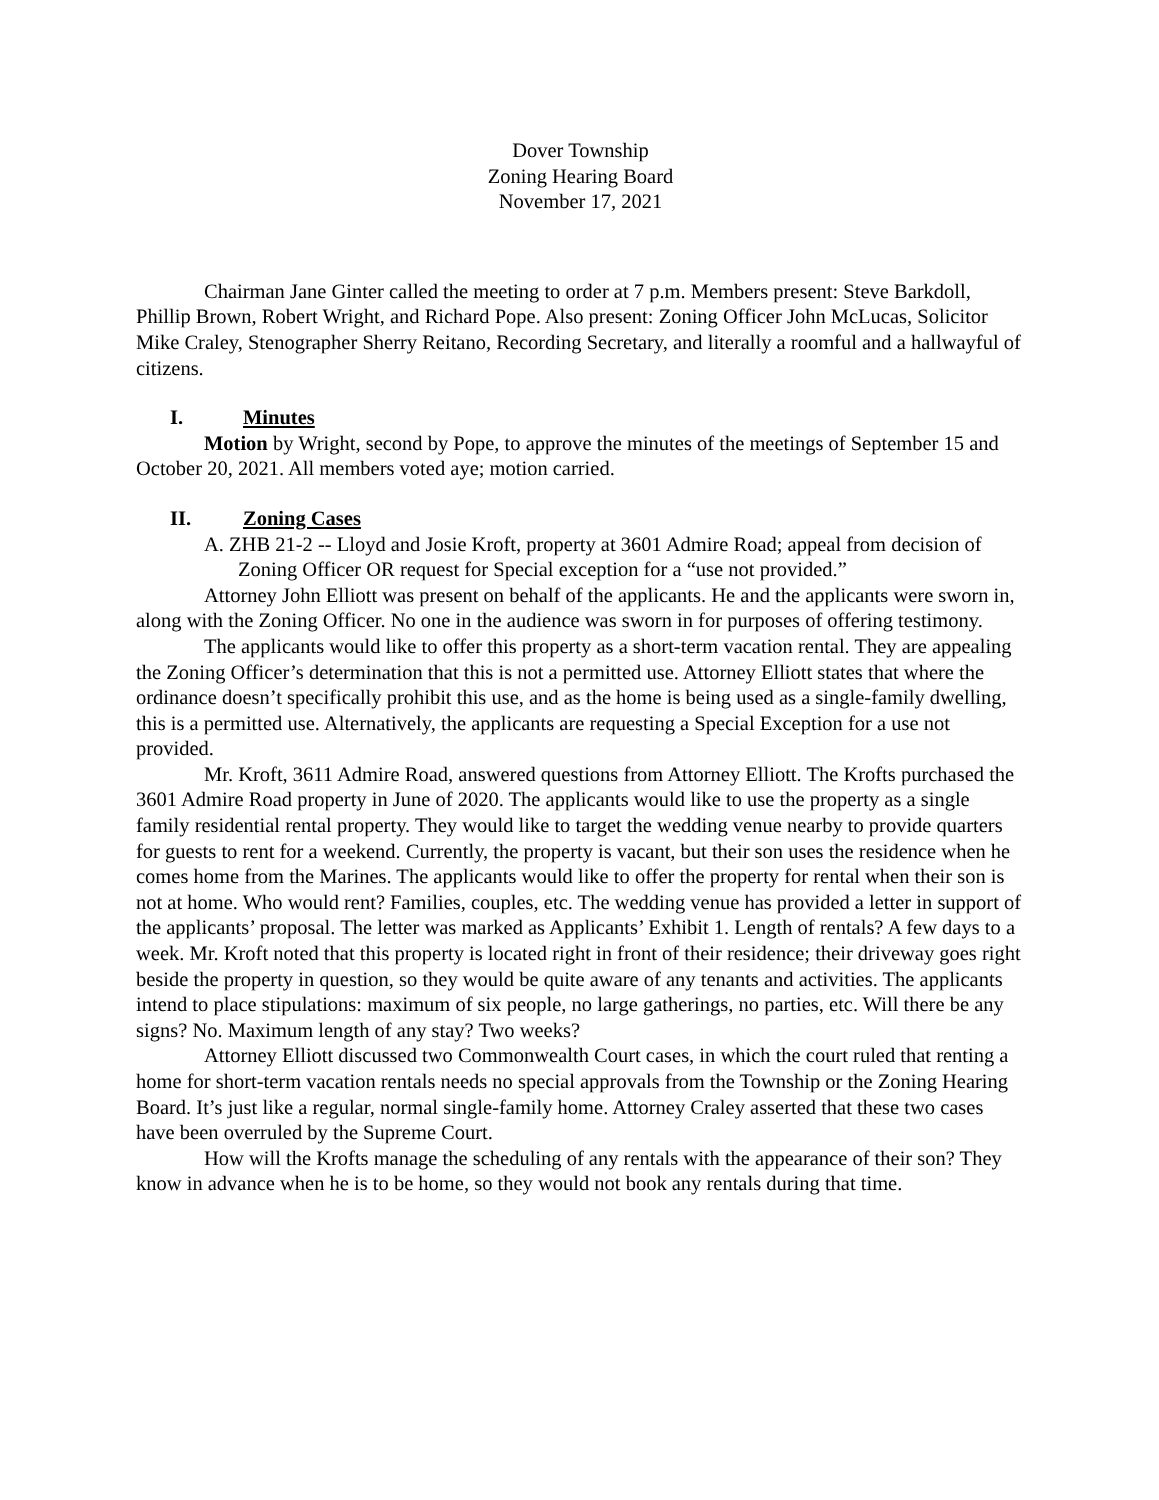Dover Township
Zoning Hearing Board
November 17, 2021
Chairman Jane Ginter called the meeting to order at 7 p.m. Members present: Steve Barkdoll, Phillip Brown, Robert Wright, and Richard Pope. Also present: Zoning Officer John McLucas, Solicitor Mike Craley, Stenographer Sherry Reitano, Recording Secretary, and literally a roomful and a hallwayful of citizens.
I. Minutes
Motion by Wright, second by Pope, to approve the minutes of the meetings of September 15 and October 20, 2021. All members voted aye; motion carried.
II. Zoning Cases
A. ZHB 21-2 -- Lloyd and Josie Kroft, property at 3601 Admire Road; appeal from decision of Zoning Officer OR request for Special exception for a “use not provided.”
Attorney John Elliott was present on behalf of the applicants. He and the applicants were sworn in, along with the Zoning Officer. No one in the audience was sworn in for purposes of offering testimony.
The applicants would like to offer this property as a short-term vacation rental. They are appealing the Zoning Officer’s determination that this is not a permitted use. Attorney Elliott states that where the ordinance doesn’t specifically prohibit this use, and as the home is being used as a single-family dwelling, this is a permitted use. Alternatively, the applicants are requesting a Special Exception for a use not provided.
Mr. Kroft, 3611 Admire Road, answered questions from Attorney Elliott. The Krofts purchased the 3601 Admire Road property in June of 2020. The applicants would like to use the property as a single family residential rental property. They would like to target the wedding venue nearby to provide quarters for guests to rent for a weekend. Currently, the property is vacant, but their son uses the residence when he comes home from the Marines. The applicants would like to offer the property for rental when their son is not at home. Who would rent? Families, couples, etc. The wedding venue has provided a letter in support of the applicants’ proposal. The letter was marked as Applicants’ Exhibit 1. Length of rentals? A few days to a week. Mr. Kroft noted that this property is located right in front of their residence; their driveway goes right beside the property in question, so they would be quite aware of any tenants and activities. The applicants intend to place stipulations: maximum of six people, no large gatherings, no parties, etc. Will there be any signs? No. Maximum length of any stay? Two weeks?
Attorney Elliott discussed two Commonwealth Court cases, in which the court ruled that renting a home for short-term vacation rentals needs no special approvals from the Township or the Zoning Hearing Board. It’s just like a regular, normal single-family home. Attorney Craley asserted that these two cases have been overruled by the Supreme Court.
How will the Krofts manage the scheduling of any rentals with the appearance of their son? They know in advance when he is to be home, so they would not book any rentals during that time.